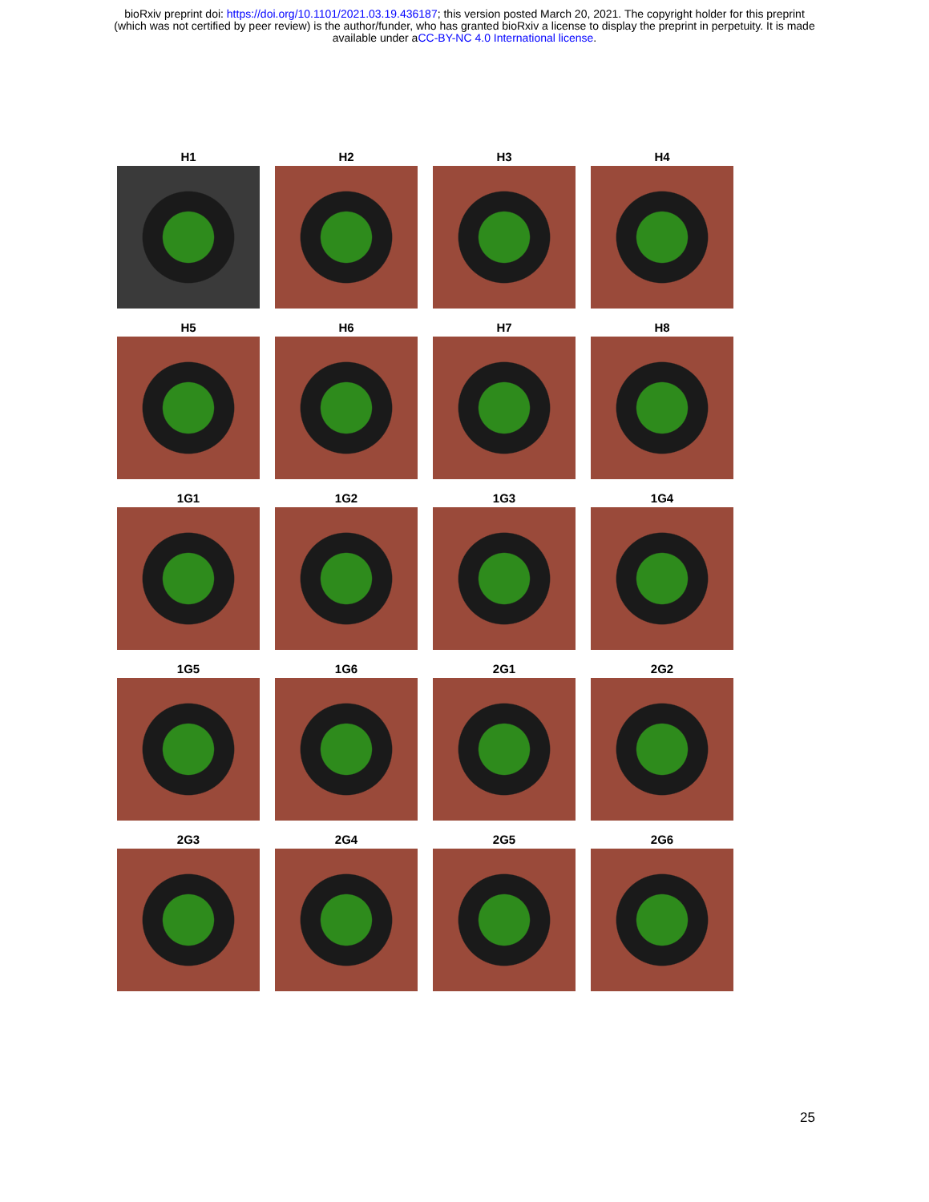bioRxiv preprint doi: https://doi.org/10.1101/2021.03.19.436187; this version posted March 20, 2021. The copyright holder for this preprint
(which was not certified by peer review) is the author/funder, who has granted bioRxiv a license to display the preprint in perpetuity. It is made
available under aCC-BY-NC 4.0 International license.
H1
H2
H3
H4
H5
H6
H7
H8
1G1
1G2
1G3
1G4
1G5
1G6
2G1
2G2
2G3
2G4
2G5
2G6
25